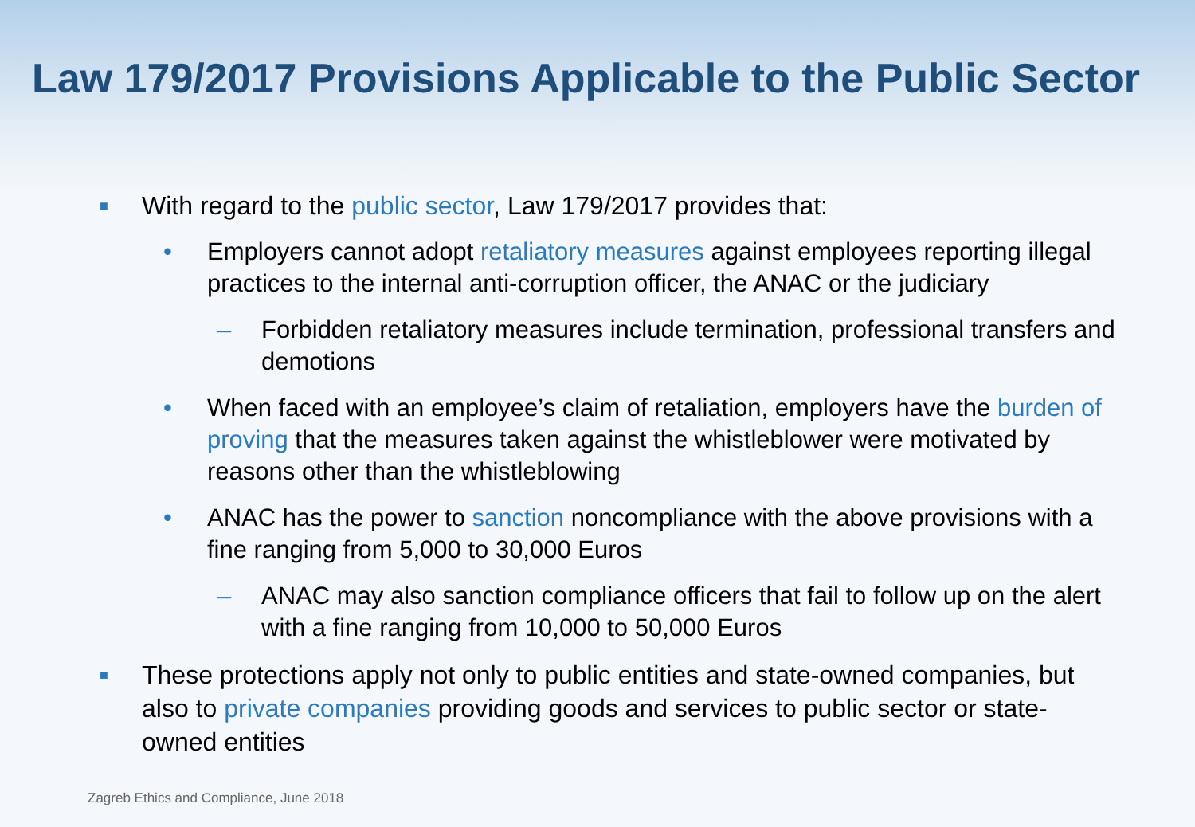Law 179/2017 Provisions Applicable to the Public Sector
■ With regard to the public sector, Law 179/2017 provides that:
• Employers cannot adopt retaliatory measures against employees reporting illegal practices to the internal anti-corruption officer, the ANAC or the judiciary
– Forbidden retaliatory measures include termination, professional transfers and demotions
• When faced with an employee’s claim of retaliation, employers have the burden of proving that the measures taken against the whistleblower were motivated by reasons other than the whistleblowing
• ANAC has the power to sanction noncompliance with the above provisions with a fine ranging from 5,000 to 30,000 Euros
– ANAC may also sanction compliance officers that fail to follow up on the alert with a fine ranging from 10,000 to 50,000 Euros
■ These protections apply not only to public entities and state-owned companies, but also to private companies providing goods and services to public sector or state-owned entities
Zagreb Ethics and Compliance, June 2018